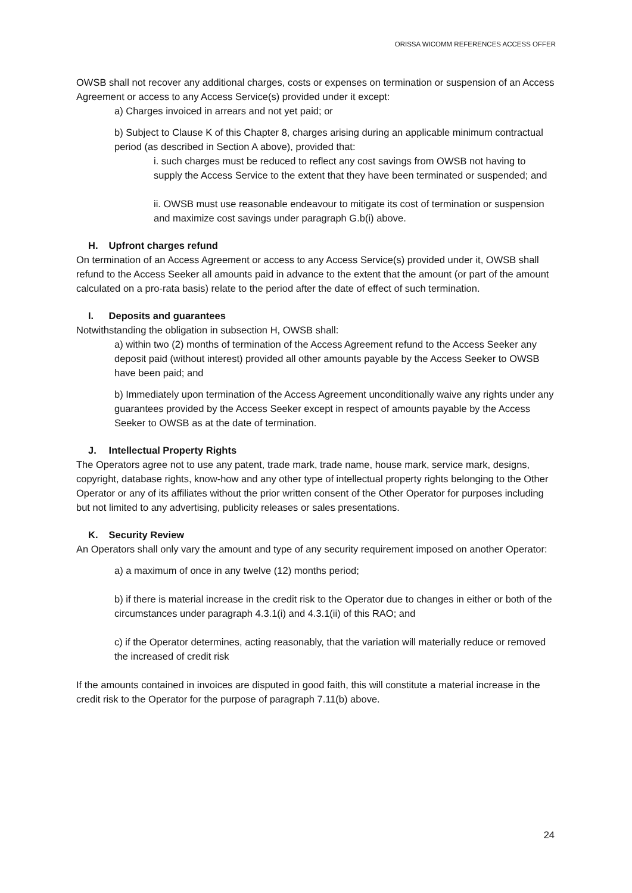ORISSA WICOMM REFERENCES ACCESS OFFER
OWSB shall not recover any additional charges, costs or expenses on termination or suspension of an Access Agreement or access to any Access Service(s) provided under it except:
a) Charges invoiced in arrears and not yet paid; or
b) Subject to Clause K of this Chapter 8, charges arising during an applicable minimum contractual period (as described in Section A above), provided that:
i. such charges must be reduced to reflect any cost savings from OWSB not having to supply the Access Service to the extent that they have been terminated or suspended; and
ii. OWSB must use reasonable endeavour to mitigate its cost of termination or suspension and maximize cost savings under paragraph G.b(i) above.
H. Upfront charges refund
On termination of an Access Agreement or access to any Access Service(s) provided under it, OWSB shall refund to the Access Seeker all amounts paid in advance to the extent that the amount (or part of the amount calculated on a pro-rata basis) relate to the period after the date of effect of such termination.
I. Deposits and guarantees
Notwithstanding the obligation in subsection H, OWSB shall:
a) within two (2) months of termination of the Access Agreement refund to the Access Seeker any deposit paid (without interest) provided all other amounts payable by the Access Seeker to OWSB have been paid; and
b) Immediately upon termination of the Access Agreement unconditionally waive any rights under any guarantees provided by the Access Seeker except in respect of amounts payable by the Access Seeker to OWSB as at the date of termination.
J. Intellectual Property Rights
The Operators agree not to use any patent, trade mark, trade name, house mark, service mark, designs, copyright, database rights, know-how and any other type of intellectual property rights belonging to the Other Operator or any of its affiliates without the prior written consent of the Other Operator for purposes including but not limited to any advertising, publicity releases or sales presentations.
K. Security Review
An Operators shall only vary the amount and type of any security requirement imposed on another Operator:
a) a maximum of once in any twelve (12) months period;
b) if there is material increase in the credit risk to the Operator due to changes in either or both of the circumstances under paragraph 4.3.1(i) and 4.3.1(ii) of this RAO; and
c) if the Operator determines, acting reasonably, that the variation will materially reduce or removed the increased of credit risk
If the amounts contained in invoices are disputed in good faith, this will constitute a material increase in the credit risk to the Operator for the purpose of paragraph 7.11(b) above.
24